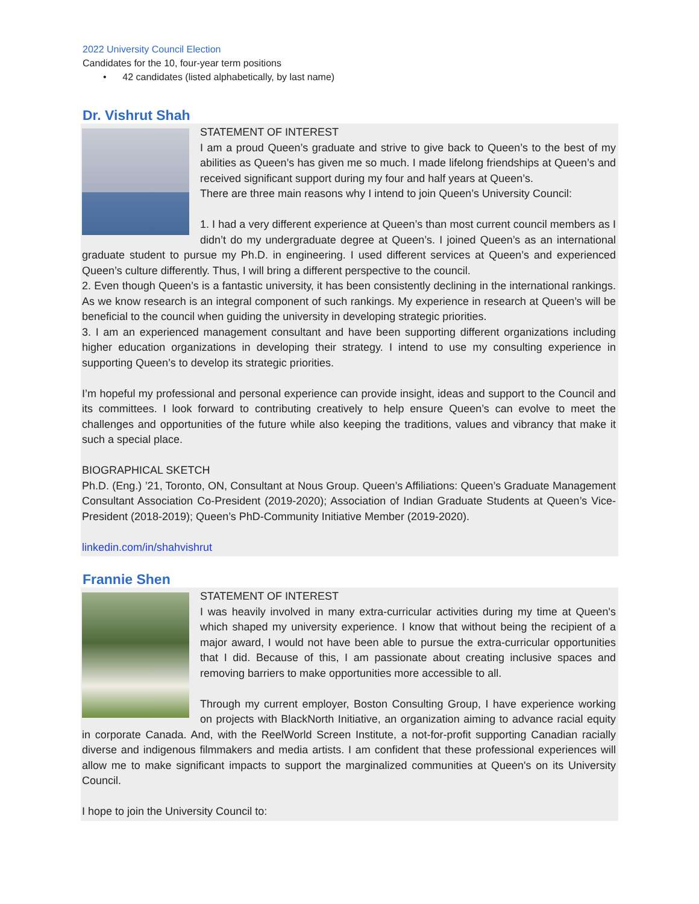2022 University Council Election
Candidates for the 10, four-year term positions
• 42 candidates (listed alphabetically, by last name)
Dr. Vishrut Shah
STATEMENT OF INTEREST
I am a proud Queen’s graduate and strive to give back to Queen’s to the best of my abilities as Queen’s has given me so much. I made lifelong friendships at Queen’s and received significant support during my four and half years at Queen’s.
There are three main reasons why I intend to join Queen’s University Council:
1. I had a very different experience at Queen’s than most current council members as I didn’t do my undergraduate degree at Queen’s. I joined Queen’s as an international graduate student to pursue my Ph.D. in engineering. I used different services at Queen’s and experienced Queen’s culture differently. Thus, I will bring a different perspective to the council.
2. Even though Queen’s is a fantastic university, it has been consistently declining in the international rankings. As we know research is an integral component of such rankings. My experience in research at Queen’s will be beneficial to the council when guiding the university in developing strategic priorities.
3. I am an experienced management consultant and have been supporting different organizations including higher education organizations in developing their strategy. I intend to use my consulting experience in supporting Queen’s to develop its strategic priorities.
I’m hopeful my professional and personal experience can provide insight, ideas and support to the Council and its committees. I look forward to contributing creatively to help ensure Queen’s can evolve to meet the challenges and opportunities of the future while also keeping the traditions, values and vibrancy that make it such a special place.
BIOGRAPHICAL SKETCH
Ph.D. (Eng.) ’21, Toronto, ON, Consultant at Nous Group. Queen’s Affiliations: Queen’s Graduate Management Consultant Association Co-President (2019-2020); Association of Indian Graduate Students at Queen’s Vice-President (2018-2019); Queen’s PhD-Community Initiative Member (2019-2020).
linkedin.com/in/shahvishrut
Frannie Shen
STATEMENT OF INTEREST
I was heavily involved in many extra-curricular activities during my time at Queen's which shaped my university experience. I know that without being the recipient of a major award, I would not have been able to pursue the extra-curricular opportunities that I did. Because of this, I am passionate about creating inclusive spaces and removing barriers to make opportunities more accessible to all.
Through my current employer, Boston Consulting Group, I have experience working on projects with BlackNorth Initiative, an organization aiming to advance racial equity in corporate Canada. And, with the ReelWorld Screen Institute, a not-for-profit supporting Canadian racially diverse and indigenous filmmakers and media artists. I am confident that these professional experiences will allow me to make significant impacts to support the marginalized communities at Queen's on its University Council.
I hope to join the University Council to: